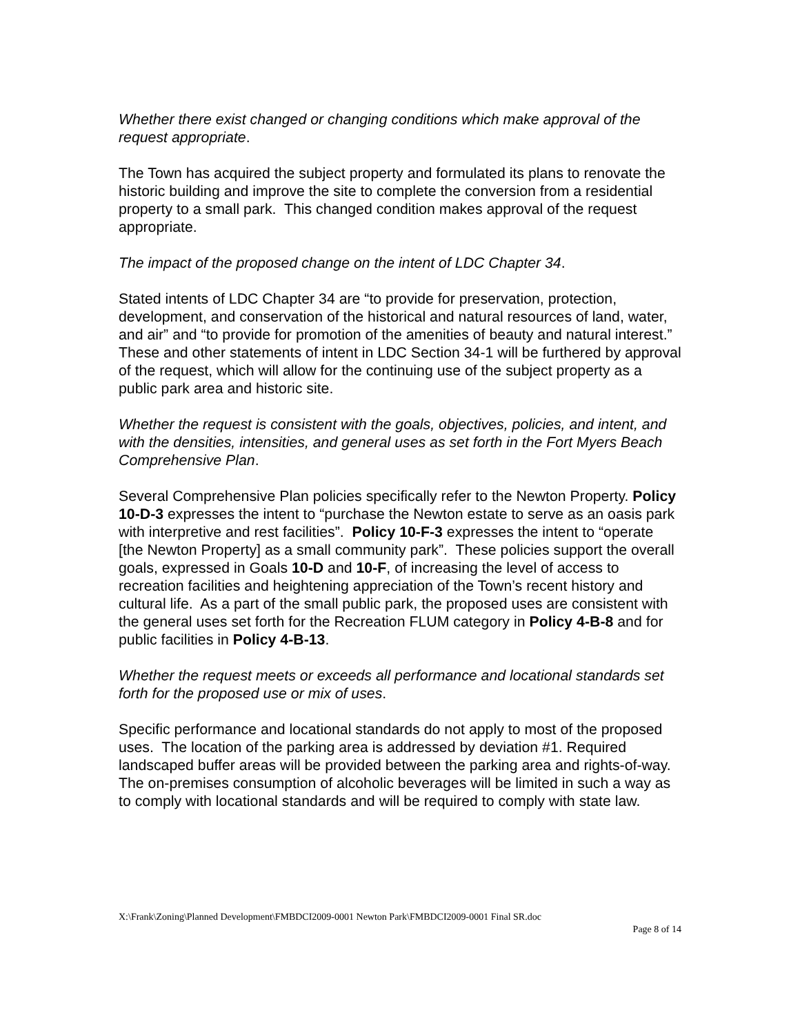Whether there exist changed or changing conditions which make approval of the request appropriate.
The Town has acquired the subject property and formulated its plans to renovate the historic building and improve the site to complete the conversion from a residential property to a small park. This changed condition makes approval of the request appropriate.
The impact of the proposed change on the intent of LDC Chapter 34.
Stated intents of LDC Chapter 34 are “to provide for preservation, protection, development, and conservation of the historical and natural resources of land, water, and air” and “to provide for promotion of the amenities of beauty and natural interest.” These and other statements of intent in LDC Section 34-1 will be furthered by approval of the request, which will allow for the continuing use of the subject property as a public park area and historic site.
Whether the request is consistent with the goals, objectives, policies, and intent, and with the densities, intensities, and general uses as set forth in the Fort Myers Beach Comprehensive Plan.
Several Comprehensive Plan policies specifically refer to the Newton Property. Policy 10-D-3 expresses the intent to “purchase the Newton estate to serve as an oasis park with interpretive and rest facilities”. Policy 10-F-3 expresses the intent to “operate [the Newton Property] as a small community park”. These policies support the overall goals, expressed in Goals 10-D and 10-F, of increasing the level of access to recreation facilities and heightening appreciation of the Town’s recent history and cultural life. As a part of the small public park, the proposed uses are consistent with the general uses set forth for the Recreation FLUM category in Policy 4-B-8 and for public facilities in Policy 4-B-13.
Whether the request meets or exceeds all performance and locational standards set forth for the proposed use or mix of uses.
Specific performance and locational standards do not apply to most of the proposed uses. The location of the parking area is addressed by deviation #1. Required landscaped buffer areas will be provided between the parking area and rights-of-way. The on-premises consumption of alcoholic beverages will be limited in such a way as to comply with locational standards and will be required to comply with state law.
X:\Frank\Zoning\Planned Development\FMBDCI2009-0001 Newton Park\FMBDCI2009-0001 Final SR.doc
Page 8 of 14